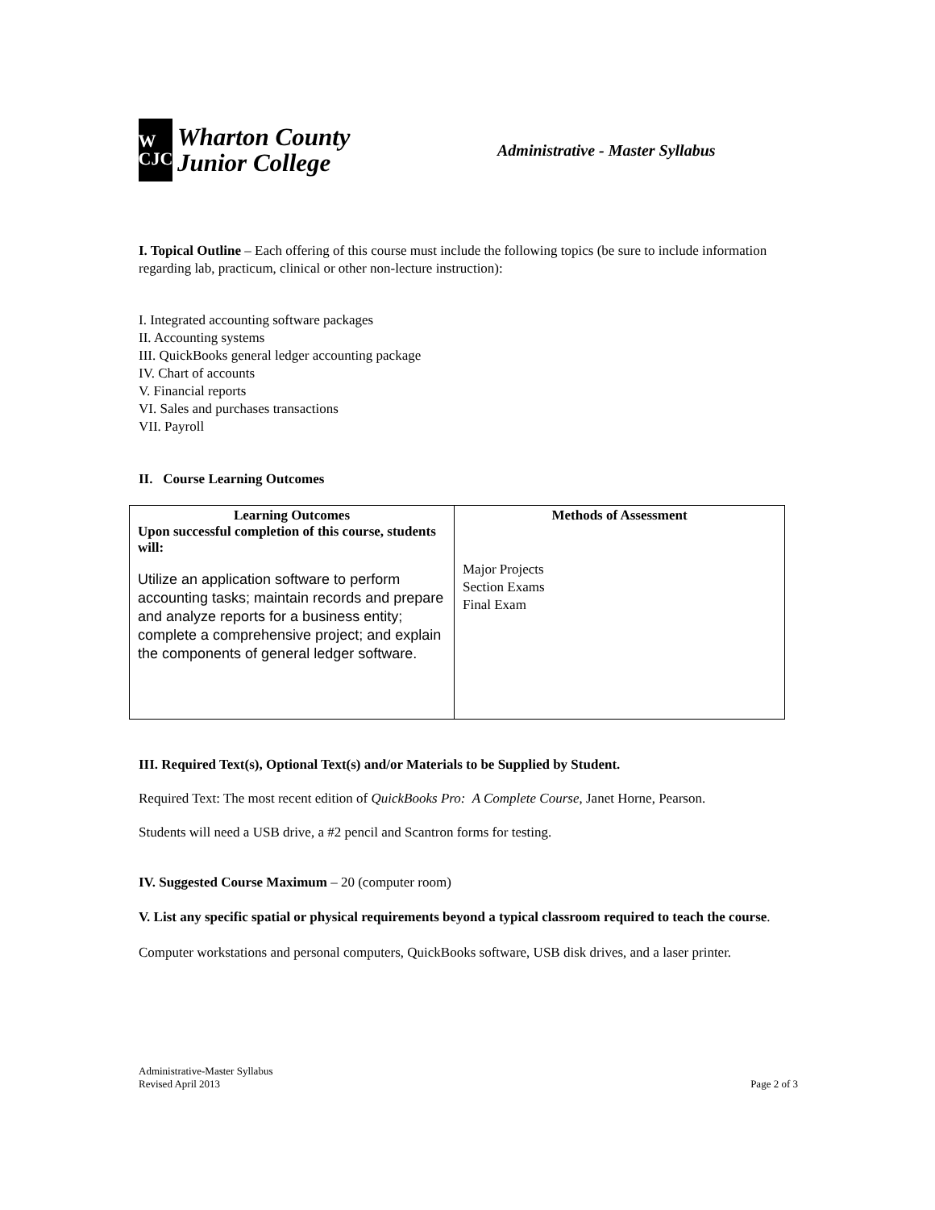W
CJC
Wharton County
Junior College
Administrative - Master Syllabus
I. Topical Outline – Each offering of this course must include the following topics (be sure to include information regarding lab, practicum, clinical or other non-lecture instruction):
I. Integrated accounting software packages
II. Accounting systems
III. QuickBooks general ledger accounting package
IV. Chart of accounts
V. Financial reports
VI. Sales and purchases transactions
VII. Payroll
II. Course Learning Outcomes
| Learning Outcomes Upon successful completion of this course, students will: Utilize an application software to perform accounting tasks; maintain records and prepare and analyze reports for a business entity; complete a comprehensive project; and explain the components of general ledger software. | Methods of Assessment Major Projects Section Exams Final Exam |
III. Required Text(s), Optional Text(s) and/or Materials to be Supplied by Student.
Required Text: The most recent edition of QuickBooks Pro: A Complete Course, Janet Horne, Pearson.
Students will need a USB drive, a #2 pencil and Scantron forms for testing.
IV. Suggested Course Maximum – 20 (computer room)
V. List any specific spatial or physical requirements beyond a typical classroom required to teach the course.
Computer workstations and personal computers, QuickBooks software, USB disk drives, and a laser printer.
Administrative-Master Syllabus
Revised April 2013
Page 2 of 3